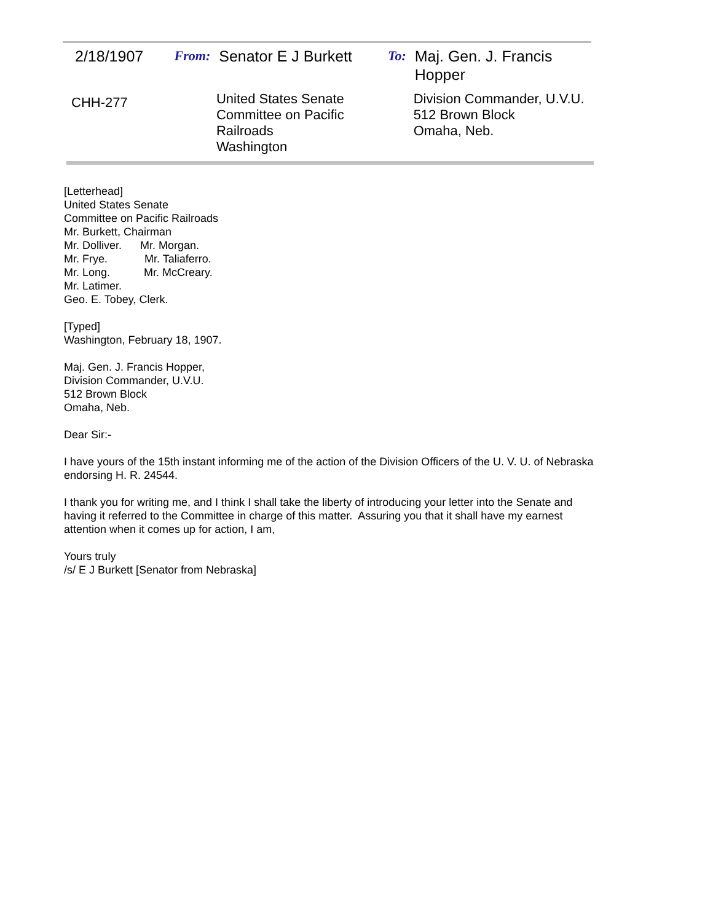2/18/1907 From: Senator E J Burkett
To: Maj. Gen. J. Francis Hopper
CHH-277
United States Senate
Committee on Pacific Railroads
Washington
Division Commander, U.V.U.
512 Brown Block
Omaha, Neb.
[Letterhead]
United States Senate
Committee on Pacific Railroads
Mr. Burkett, Chairman
Mr. Dolliver. Mr. Morgan.
Mr. Frye. Mr. Taliaferro.
Mr. Long. Mr. McCreary.
Mr. Latimer.
Geo. E. Tobey, Clerk.
[Typed]
Washington, February 18, 1907.
Maj. Gen. J. Francis Hopper,
Division Commander, U.V.U.
512 Brown Block
Omaha, Neb.
Dear Sir:-
I have yours of the 15th instant informing me of the action of the Division Officers of the U. V. U. of Nebraska endorsing H. R. 24544.
I thank you for writing me, and I think I shall take the liberty of introducing your letter into the Senate and having it referred to the Committee in charge of this matter. Assuring you that it shall have my earnest attention when it comes up for action, I am,
Yours truly
/s/ E J Burkett [Senator from Nebraska]